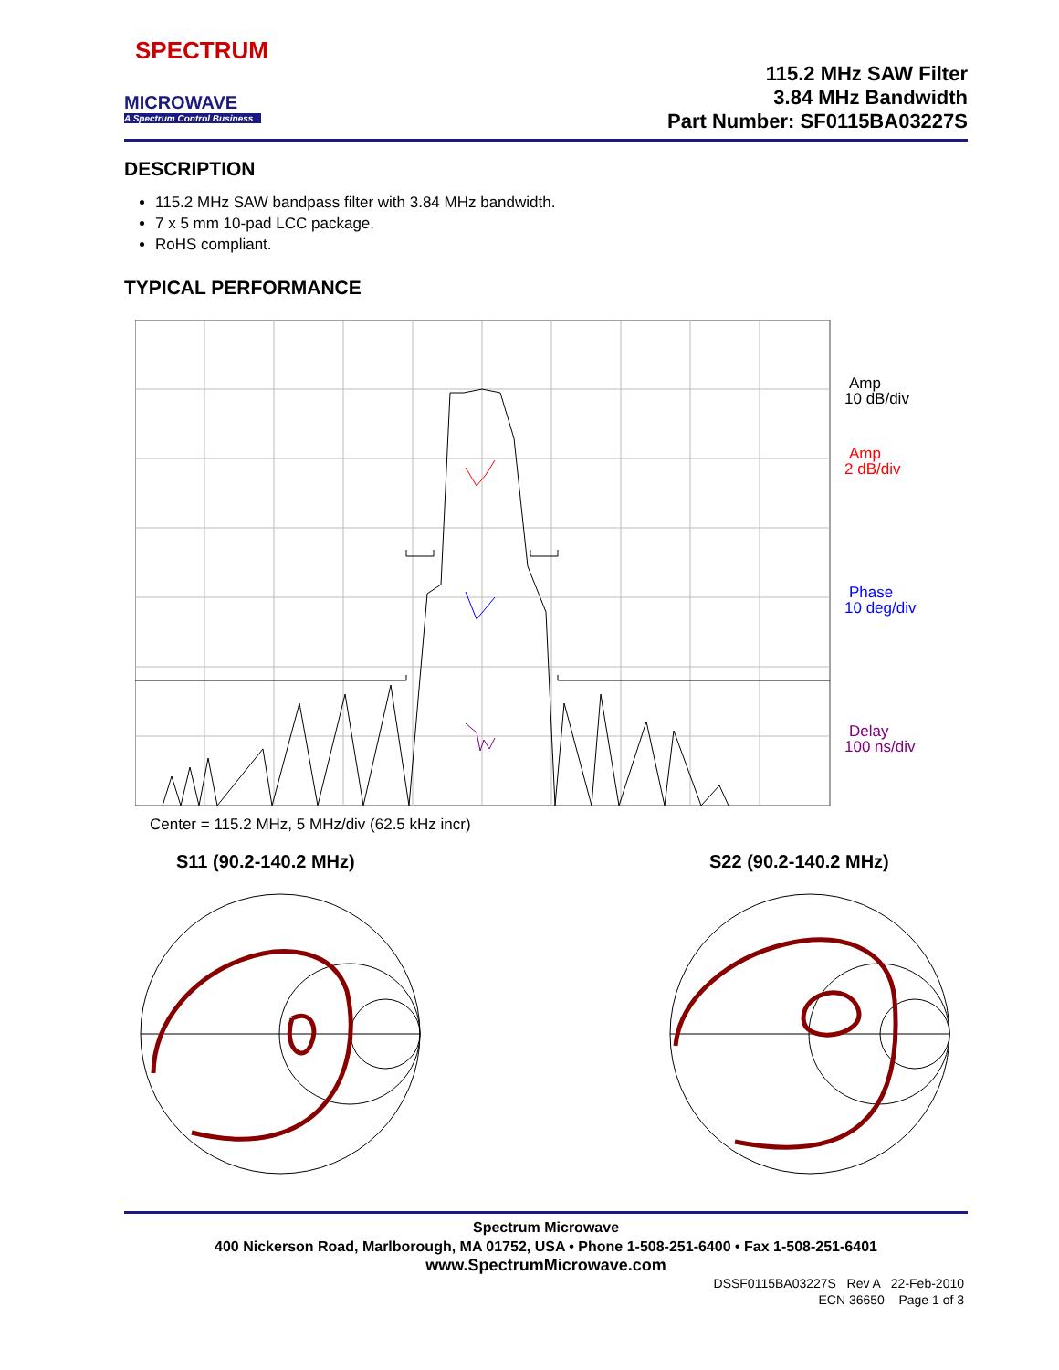SPECTRUM
MICROWAVE
A Spectrum Control Business
115.2 MHz SAW Filter
3.84 MHz Bandwidth
Part Number: SF0115BA03227S
DESCRIPTION
115.2 MHz SAW bandpass filter with 3.84 MHz bandwidth.
7 x 5 mm 10-pad LCC package.
RoHS compliant.
TYPICAL PERFORMANCE
Amp
10 dB/div
Amp
2 dB/div
Phase
10 deg/div
Delay
100 ns/div
Center = 115.2 MHz, 5 MHz/div (62.5 kHz incr)
S11 (90.2-140.2 MHz) S22 (90.2-140.2 MHz)
Spectrum Microwave
400 Nickerson Road, Marlborough, MA 01752, USA • Phone 1-508-251-6400 • Fax 1-508-251-6401
www.SpectrumMicrowave.com
DSSF0115BA03227S Rev A 22-Feb-2010
ECN 36650 Page 1 of 3